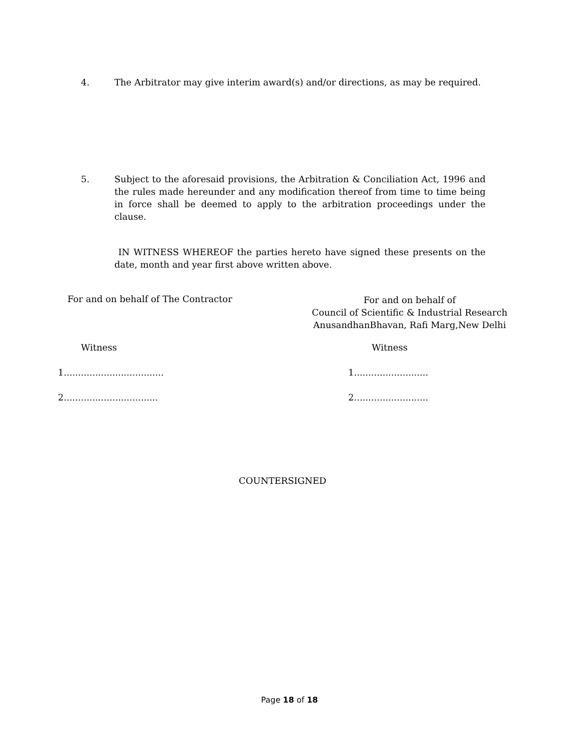4. The Arbitrator may give interim award(s) and/or directions, as may be required.
5. Subject to the aforesaid provisions, the Arbitration & Conciliation Act, 1996 and the rules made hereunder and any modification thereof from time to time being in force shall be deemed to apply to the arbitration proceedings under the clause.
IN WITNESS WHEREOF the parties hereto have signed these presents on the date, month and year first above written above.
For and on behalf of The Contractor
For and on behalf of
Council of Scientific & Industrial Research
AnusandhanBhavan, Rafi Marg,New Delhi
Witness Witness
1...................................
1..........................
2.................................
2..........................
COUNTERSIGNED
Page 18 of 18